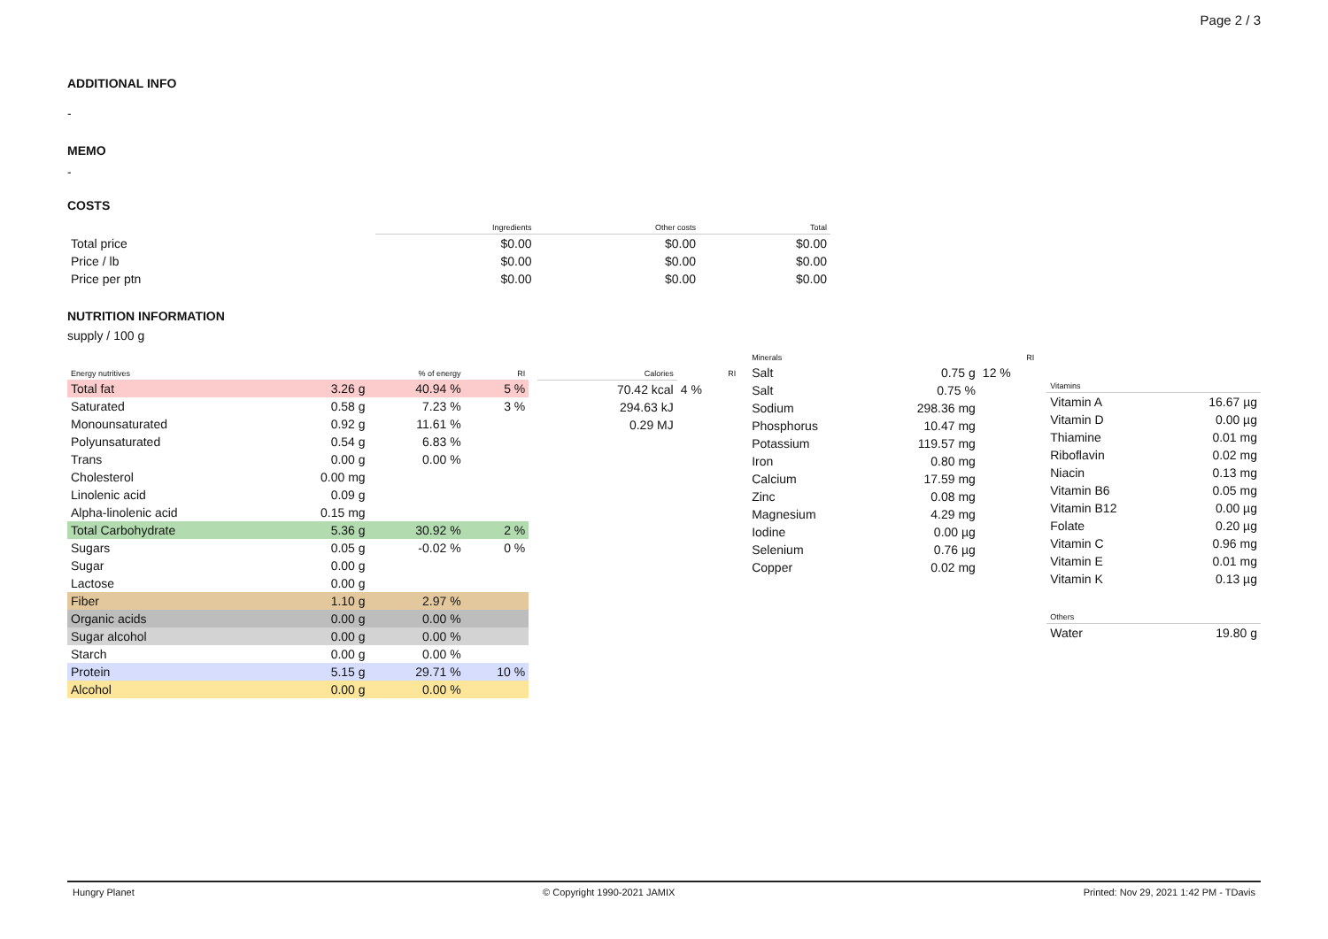Page 2 / 3
ADDITIONAL INFO
-
MEMO
-
COSTS
| | Ingredients | Other costs | Total |
| --- | --- | --- | --- |
| Total price | $0.00 | $0.00 | $0.00 |
| Price / lb | $0.00 | $0.00 | $0.00 |
| Price per ptn | $0.00 | $0.00 | $0.00 |
NUTRITION INFORMATION
supply / 100 g
| Energy nutritives | | % of energy | RI |
| --- | --- | --- | --- |
| Total fat | 3.26 g | 40.94 % | 5 % |
| Saturated | 0.58 g | 7.23 % | 3 % |
| Monounsaturated | 0.92 g | 11.61 % | |
| Polyunsaturated | 0.54 g | 6.83 % | |
| Trans | 0.00 g | 0.00 % | |
| Cholesterol | 0.00 mg | | |
| Linolenic acid | 0.09 g | | |
| Alpha-linolenic acid | 0.15 mg | | |
| Total Carbohydrate | 5.36 g | 30.92 % | 2 % |
| Sugars | 0.05 g | -0.02 % | 0 % |
| Sugar | 0.00 g | | |
| Lactose | 0.00 g | | |
| Fiber | 1.10 g | 2.97 % | |
| Organic acids | 0.00 g | 0.00 % | |
| Sugar alcohol | 0.00 g | 0.00 % | |
| Starch | 0.00 g | 0.00 % | |
| Protein | 5.15 g | 29.71 % | 10 % |
| Alcohol | 0.00 g | 0.00 % | |
| Calories | RI |
| --- | --- |
| 70.42 kcal | 4 % |
| 294.63 kJ | |
| 0.29 MJ | |
| Minerals | | RI |
| --- | --- | --- |
| Salt | 0.75 g | 12 % |
| Salt | 0.75 % | |
| Sodium | 298.36 mg | |
| Phosphorus | 10.47 mg | |
| Potassium | 119.57 mg | |
| Iron | 0.80 mg | |
| Calcium | 17.59 mg | |
| Zinc | 0.08 mg | |
| Magnesium | 4.29 mg | |
| Iodine | 0.00 µg | |
| Selenium | 0.76 µg | |
| Copper | 0.02 mg | |
| Vitamins | |
| --- | --- |
| Vitamin A | 16.67 µg |
| Vitamin D | 0.00 µg |
| Thiamine | 0.01 mg |
| Riboflavin | 0.02 mg |
| Niacin | 0.13 mg |
| Vitamin B6 | 0.05 mg |
| Vitamin B12 | 0.00 µg |
| Folate | 0.20 µg |
| Vitamin C | 0.96 mg |
| Vitamin E | 0.01 mg |
| Vitamin K | 0.13 µg |
| Others | |
| --- | --- |
| Water | 19.80 g |
Hungry Planet © Copyright 1990-2021 JAMIX Printed: Nov 29, 2021 1:42 PM - TDavis